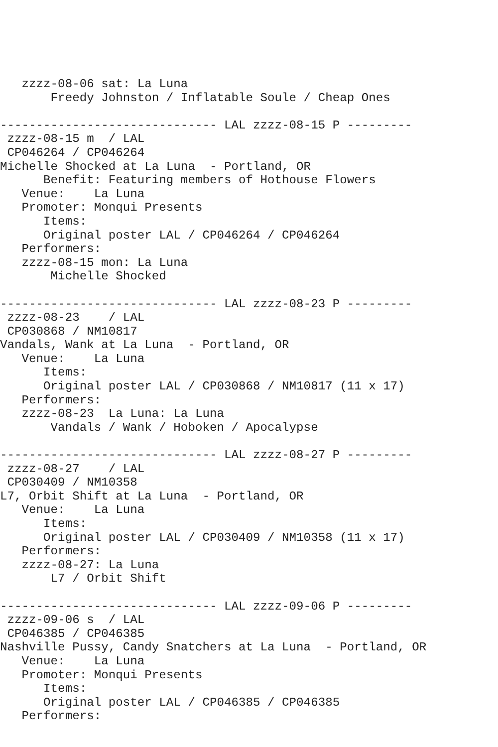zzzz-08-06 sat: La Luna
       Freedy Johnston / Inflatable Soule / Cheap Ones

------------------------------ LAL zzzz-08-15 P ---------
 zzzz-08-15 m  / LAL
 CP046264 / CP046264
Michelle Shocked at La Luna  - Portland, OR
      Benefit: Featuring members of Hothouse Flowers
   Venue:    La Luna
   Promoter: Monqui Presents
      Items:
      Original poster LAL / CP046264 / CP046264
   Performers:
   zzzz-08-15 mon: La Luna
       Michelle Shocked

------------------------------ LAL zzzz-08-23 P ---------
 zzzz-08-23    / LAL
 CP030868 / NM10817
Vandals, Wank at La Luna  - Portland, OR
   Venue:    La Luna
      Items:
      Original poster LAL / CP030868 / NM10817 (11 x 17)
   Performers:
   zzzz-08-23  La Luna: La Luna
       Vandals / Wank / Hoboken / Apocalypse

------------------------------ LAL zzzz-08-27 P ---------
 zzzz-08-27    / LAL
 CP030409 / NM10358
L7, Orbit Shift at La Luna  - Portland, OR
   Venue:    La Luna
      Items:
      Original poster LAL / CP030409 / NM10358 (11 x 17)
   Performers:
   zzzz-08-27: La Luna
       L7 / Orbit Shift

------------------------------ LAL zzzz-09-06 P ---------
 zzzz-09-06 s  / LAL
 CP046385 / CP046385
Nashville Pussy, Candy Snatchers at La Luna  - Portland, OR
   Venue:    La Luna
   Promoter: Monqui Presents
      Items:
      Original poster LAL / CP046385 / CP046385
   Performers: